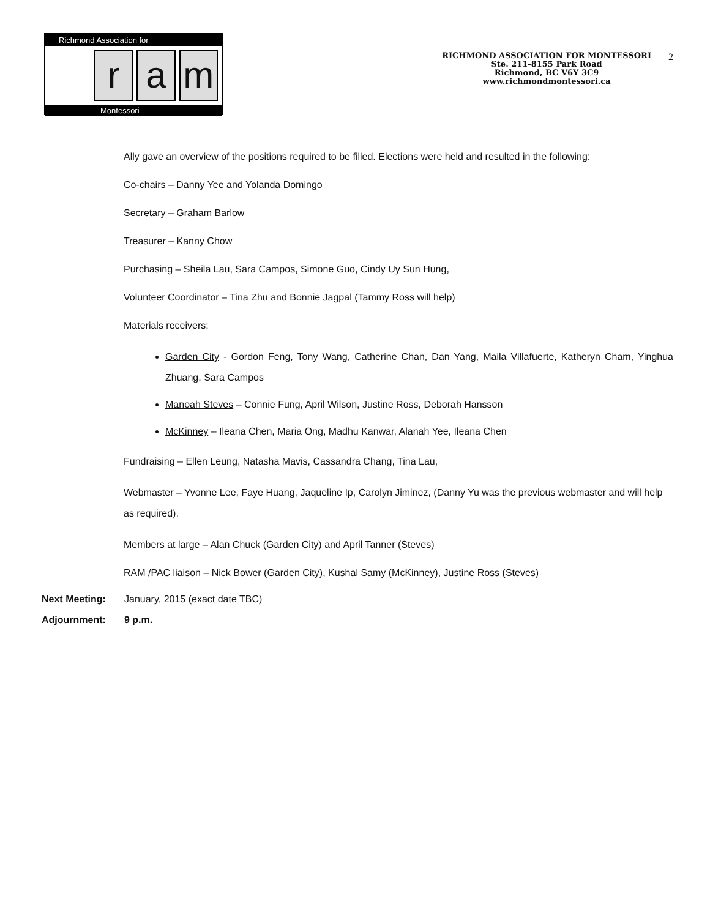Richmond Association for
r a m
Montessori
RICHMOND ASSOCIATION FOR MONTESSORI
Ste. 211-8155 Park Road
Richmond, BC V6Y 3C9
www.richmondmontessori.ca
2
Ally gave an overview of the positions required to be filled. Elections were held and resulted in the following:
Co-chairs – Danny Yee and Yolanda Domingo
Secretary – Graham Barlow
Treasurer – Kanny Chow
Purchasing – Sheila Lau, Sara Campos, Simone Guo, Cindy Uy Sun Hung,
Volunteer Coordinator – Tina Zhu and Bonnie Jagpal (Tammy Ross will help)
Materials receivers:
Garden City - Gordon Feng, Tony Wang, Catherine Chan, Dan Yang, Maila Villafuerte, Katheryn Cham, Yinghua Zhuang, Sara Campos
Manoah Steves – Connie Fung, April Wilson, Justine Ross, Deborah Hansson
McKinney – Ileana Chen, Maria Ong, Madhu Kanwar, Alanah Yee, Ileana Chen
Fundraising – Ellen Leung, Natasha Mavis, Cassandra Chang, Tina Lau,
Webmaster – Yvonne Lee, Faye Huang, Jaqueline Ip, Carolyn Jiminez, (Danny Yu was the previous webmaster and will help as required).
Members at large – Alan Chuck (Garden City) and April Tanner (Steves)
RAM /PAC liaison – Nick Bower (Garden City), Kushal Samy (McKinney), Justine Ross (Steves)
Next Meeting: January, 2015 (exact date TBC)
Adjournment: 9 p.m.